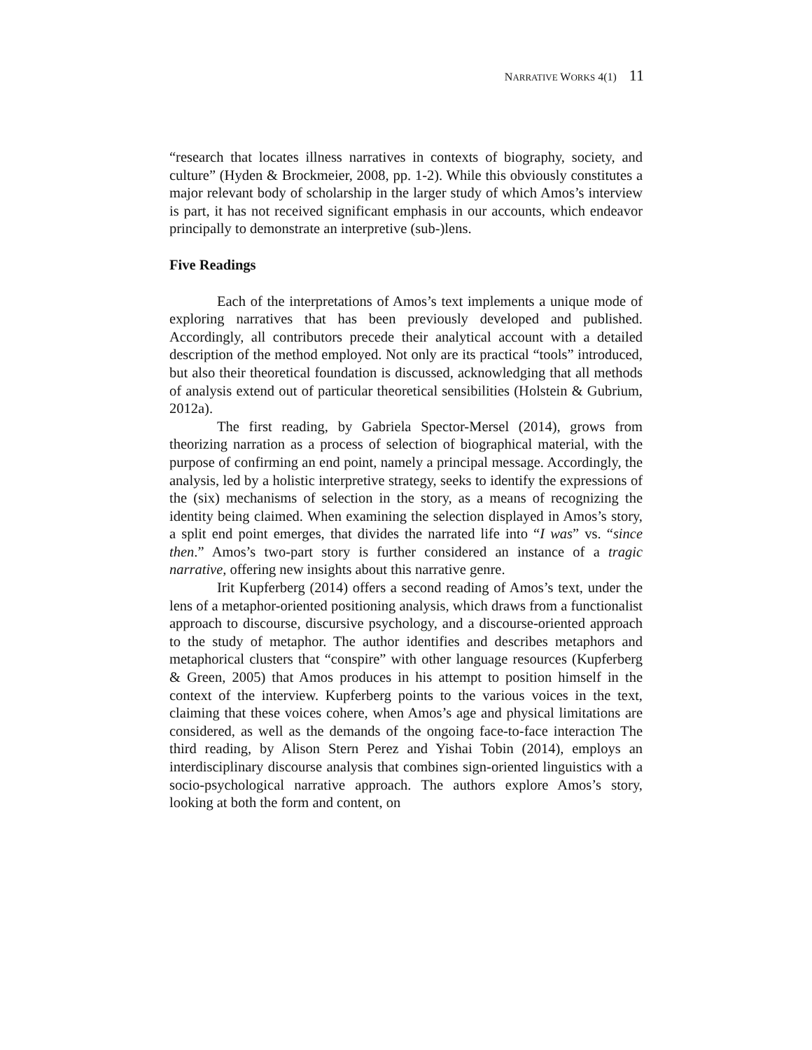NARRATIVE WORKS 4(1) 11
“research that locates illness narratives in contexts of biography, society, and culture” (Hyden & Brockmeier, 2008, pp. 1-2). While this obviously constitutes a major relevant body of scholarship in the larger study of which Amos’s interview is part, it has not received significant emphasis in our accounts, which endeavor principally to demonstrate an interpretive (sub-)lens.
Five Readings
Each of the interpretations of Amos’s text implements a unique mode of exploring narratives that has been previously developed and published. Accordingly, all contributors precede their analytical account with a detailed description of the method employed. Not only are its practical “tools” introduced, but also their theoretical foundation is discussed, acknowledging that all methods of analysis extend out of particular theoretical sensibilities (Holstein & Gubrium, 2012a).
The first reading, by Gabriela Spector-Mersel (2014), grows from theorizing narration as a process of selection of biographical material, with the purpose of confirming an end point, namely a principal message. Accordingly, the analysis, led by a holistic interpretive strategy, seeks to identify the expressions of the (six) mechanisms of selection in the story, as a means of recognizing the identity being claimed. When examining the selection displayed in Amos’s story, a split end point emerges, that divides the narrated life into “I was” vs. “since then.” Amos’s two-part story is further considered an instance of a tragic narrative, offering new insights about this narrative genre.
Irit Kupferberg (2014) offers a second reading of Amos’s text, under the lens of a metaphor-oriented positioning analysis, which draws from a functionalist approach to discourse, discursive psychology, and a discourse-oriented approach to the study of metaphor. The author identifies and describes metaphors and metaphorical clusters that “conspire” with other language resources (Kupferberg & Green, 2005) that Amos produces in his attempt to position himself in the context of the interview. Kupferberg points to the various voices in the text, claiming that these voices cohere, when Amos’s age and physical limitations are considered, as well as the demands of the ongoing face-to-face interaction The third reading, by Alison Stern Perez and Yishai Tobin (2014), employs an interdisciplinary discourse analysis that combines sign-oriented linguistics with a socio-psychological narrative approach. The authors explore Amos’s story, looking at both the form and content, on